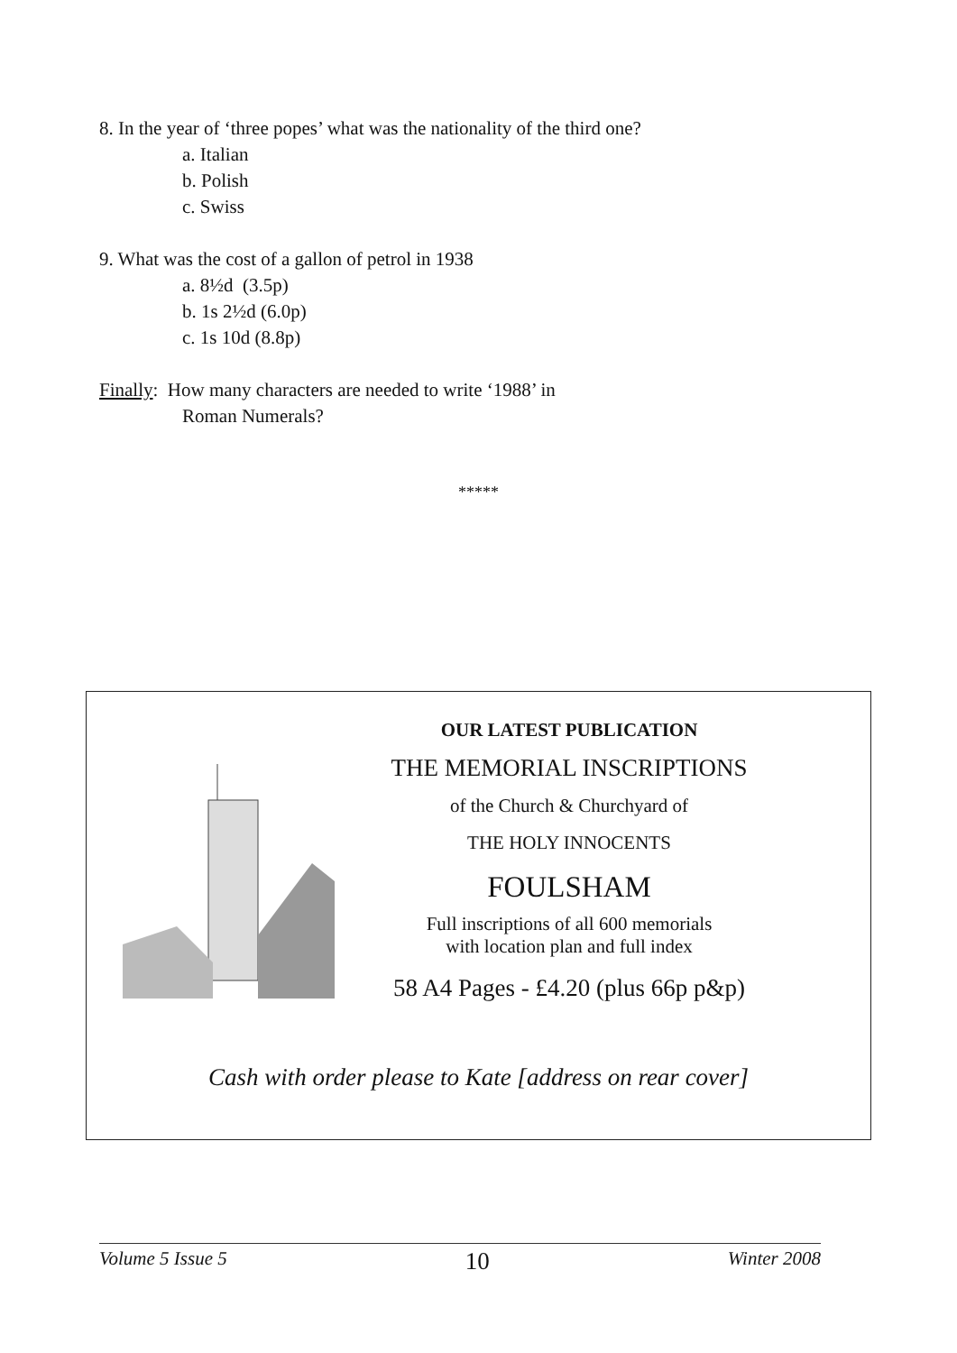8. In the year of ‘three popes’ what was the nationality of the third one?
a. Italian
b. Polish
c. Swiss
9. What was the cost of a gallon of petrol in 1938
a. 8½d (3.5p)
b. 1s 2½d (6.0p)
c. 1s 10d (8.8p)
Finally: How many characters are needed to write ‘1988’ in
Roman Numerals?
*****
OUR LATEST PUBLICATION
THE MEMORIAL INSCRIPTIONS
of the Church & Churchyard of
THE HOLY INNOCENTS
FOULSHAM
Full inscriptions of all 600 memorials
with location plan and full index
58 A4 Pages - £4.20 (plus 66p p&p)
Cash with order please to Kate [address on rear cover]
Volume 5 Issue 5 10 Winter 2008